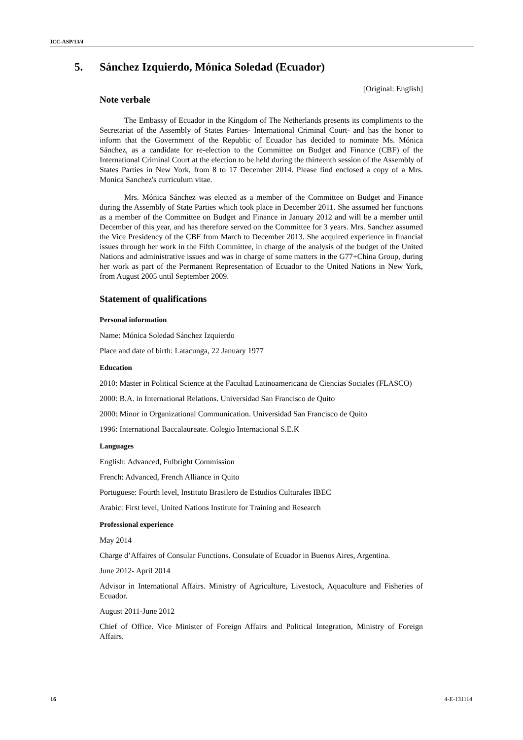ICC-ASP/13/4
5. Sánchez Izquierdo, Mónica Soledad (Ecuador)
[Original: English]
Note verbale
The Embassy of Ecuador in the Kingdom of The Netherlands presents its compliments to the Secretariat of the Assembly of States Parties- International Criminal Court- and has the honor to inform that the Government of the Republic of Ecuador has decided to nominate Ms. Mónica Sánchez, as a candidate for re-election to the Committee on Budget and Finance (CBF) of the International Criminal Court at the election to be held during the thirteenth session of the Assembly of States Parties in New York, from 8 to 17 December 2014. Please find enclosed a copy of a Mrs. Monica Sanchez's curriculum vitae.
Mrs. Mónica Sánchez was elected as a member of the Committee on Budget and Finance during the Assembly of State Parties which took place in December 2011. She assumed her functions as a member of the Committee on Budget and Finance in January 2012 and will be a member until December of this year, and has therefore served on the Committee for 3 years. Mrs. Sanchez assumed the Vice Presidency of the CBF from March to December 2013. She acquired experience in financial issues through her work in the Fifth Committee, in charge of the analysis of the budget of the United Nations and administrative issues and was in charge of some matters in the G77+China Group, during her work as part of the Permanent Representation of Ecuador to the United Nations in New York, from August 2005 until September 2009.
Statement of qualifications
Personal information
Name: Mónica Soledad Sánchez Izquierdo
Place and date of birth: Latacunga, 22 January 1977
Education
2010: Master in Political Science at the Facultad Latinoamericana de Ciencias Sociales (FLASCO)
2000: B.A. in International Relations. Universidad San Francisco de Quito
2000: Minor in Organizational Communication. Universidad San Francisco de Quito
1996: International Baccalaureate. Colegio Internacional S.E.K
Languages
English: Advanced, Fulbright Commission
French: Advanced, French Alliance in Quito
Portuguese: Fourth level, Instituto Brasilero de Estudios Culturales IBEC
Arabic: First level, United Nations Institute for Training and Research
Professional experience
May 2014
Charge d’Affaires of Consular Functions. Consulate of Ecuador in Buenos Aires, Argentina.
June 2012- April 2014
Advisor in International Affairs. Ministry of Agriculture, Livestock, Aquaculture and Fisheries of Ecuador.
August 2011-June 2012
Chief of Office. Vice Minister of Foreign Affairs and Political Integration, Ministry of Foreign Affairs.
16 4-E-131114